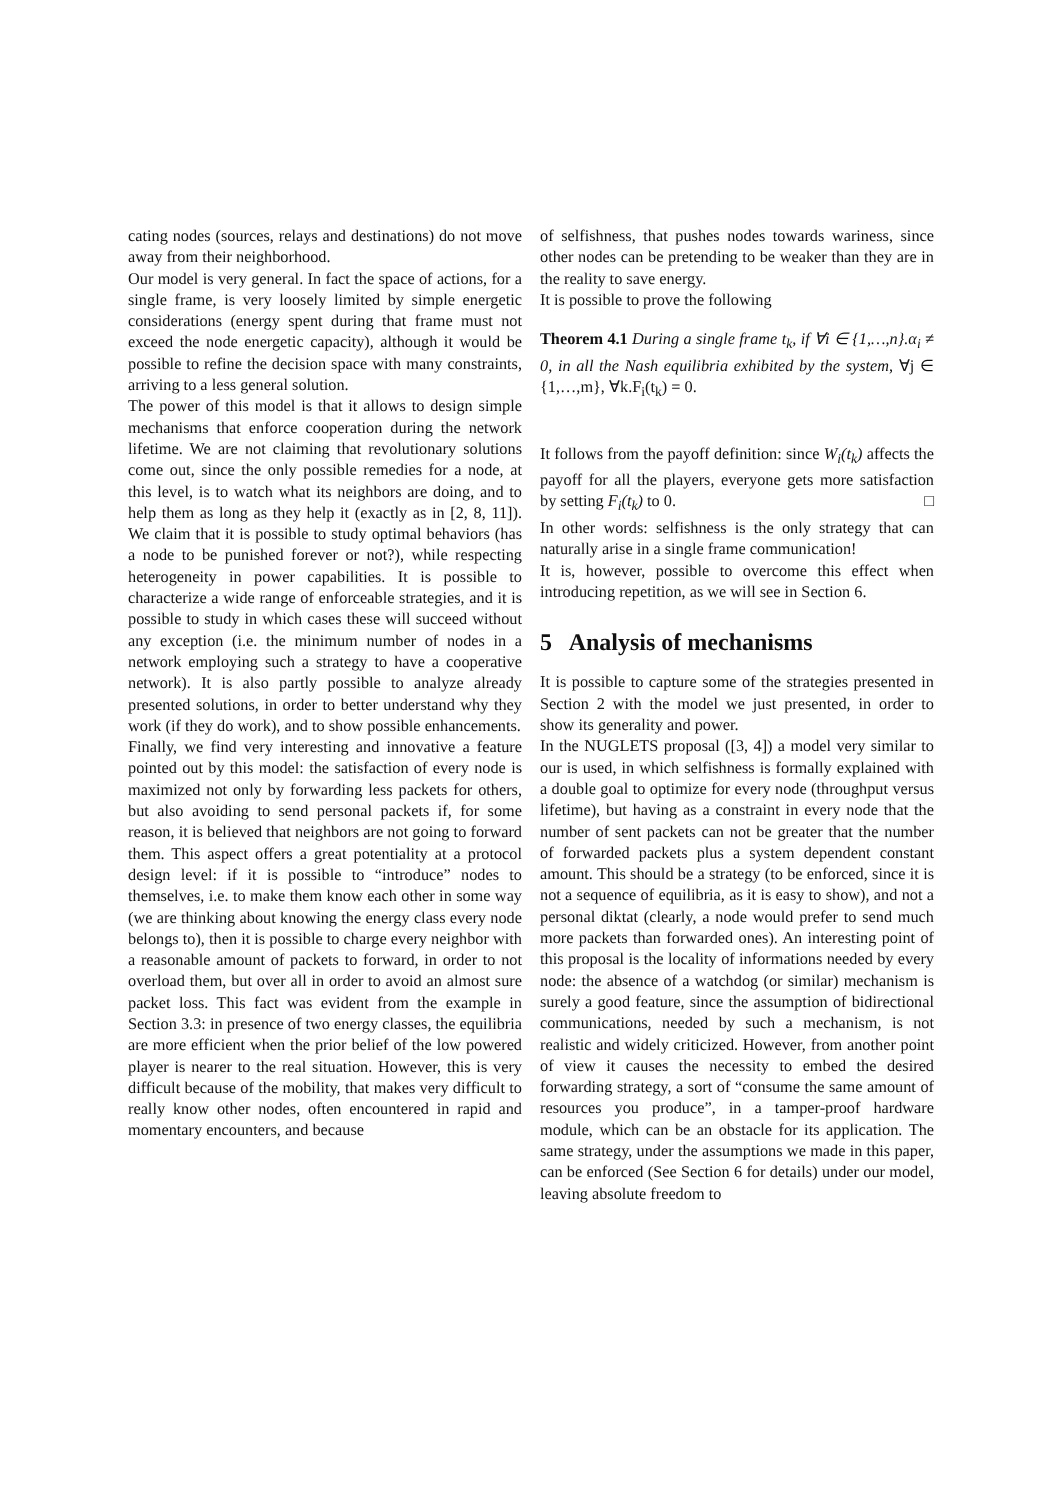cating nodes (sources, relays and destinations) do not move away from their neighborhood.
Our model is very general. In fact the space of actions, for a single frame, is very loosely limited by simple energetic considerations (energy spent during that frame must not exceed the node energetic capacity), although it would be possible to refine the decision space with many constraints, arriving to a less general solution.
The power of this model is that it allows to design simple mechanisms that enforce cooperation during the network lifetime. We are not claiming that revolutionary solutions come out, since the only possible remedies for a node, at this level, is to watch what its neighbors are doing, and to help them as long as they help it (exactly as in [2, 8, 11]). We claim that it is possible to study optimal behaviors (has a node to be punished forever or not?), while respecting heterogeneity in power capabilities. It is possible to characterize a wide range of enforceable strategies, and it is possible to study in which cases these will succeed without any exception (i.e. the minimum number of nodes in a network employing such a strategy to have a cooperative network). It is also partly possible to analyze already presented solutions, in order to better understand why they work (if they do work), and to show possible enhancements.
Finally, we find very interesting and innovative a feature pointed out by this model: the satisfaction of every node is maximized not only by forwarding less packets for others, but also avoiding to send personal packets if, for some reason, it is believed that neighbors are not going to forward them. This aspect offers a great potentiality at a protocol design level: if it is possible to “introduce” nodes to themselves, i.e. to make them know each other in some way (we are thinking about knowing the energy class every node belongs to), then it is possible to charge every neighbor with a reasonable amount of packets to forward, in order to not overload them, but over all in order to avoid an almost sure packet loss. This fact was evident from the example in Section 3.3: in presence of two energy classes, the equilibria are more efficient when the prior belief of the low powered player is nearer to the real situation. However, this is very difficult because of the mobility, that makes very difficult to really know other nodes, often encountered in rapid and momentary encounters, and because
of selfishness, that pushes nodes towards wariness, since other nodes can be pretending to be weaker than they are in the reality to save energy.
It is possible to prove the following
Theorem 4.1 During a single frame t<sub>k</sub>, if ∀i ∈ {1,…,n}.α<sub>i</sub> ≠ 0, in all the Nash equilibria exhibited by the system, ∀j ∈ {1,…,m}, ∀k.F<sub>i</sub>(t<sub>k</sub>) = 0.
It follows from the payoff definition: since W<sub>i</sub>(t<sub>k</sub>) affects the payoff for all the players, everyone gets more satisfaction by setting F<sub>i</sub>(t<sub>k</sub>) to 0. □
In other words: selfishness is the only strategy that can naturally arise in a single frame communication!
It is, however, possible to overcome this effect when introducing repetition, as we will see in Section 6.
5 Analysis of mechanisms
It is possible to capture some of the strategies presented in Section 2 with the model we just presented, in order to show its generality and power.
In the NUGLETS proposal ([3, 4]) a model very similar to our is used, in which selfishness is formally explained with a double goal to optimize for every node (throughput versus lifetime), but having as a constraint in every node that the number of sent packets can not be greater that the number of forwarded packets plus a system dependent constant amount. This should be a strategy (to be enforced, since it is not a sequence of equilibria, as it is easy to show), and not a personal diktat (clearly, a node would prefer to send much more packets than forwarded ones). An interesting point of this proposal is the locality of informations needed by every node: the absence of a watchdog (or similar) mechanism is surely a good feature, since the assumption of bidirectional communications, needed by such a mechanism, is not realistic and widely criticized. However, from another point of view it causes the necessity to embed the desired forwarding strategy, a sort of “consume the same amount of resources you produce”, in a tamper-proof hardware module, which can be an obstacle for its application. The same strategy, under the assumptions we made in this paper, can be enforced (See Section 6 for details) under our model, leaving absolute freedom to